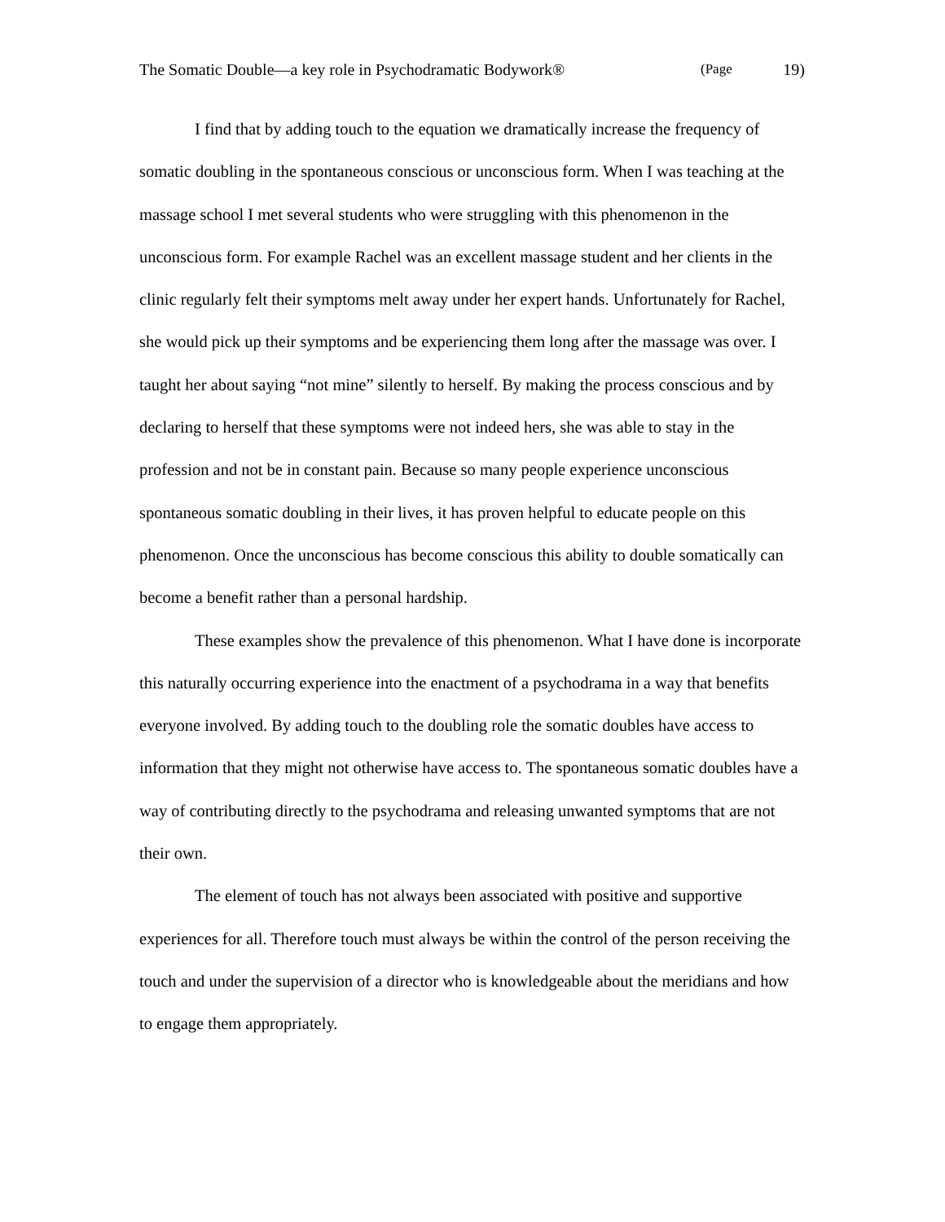The Somatic Double—a key role in Psychodramatic Bodywork® (Page 19)
I find that by adding touch to the equation we dramatically increase the frequency of somatic doubling in the spontaneous conscious or unconscious form. When I was teaching at the massage school I met several students who were struggling with this phenomenon in the unconscious form. For example Rachel was an excellent massage student and her clients in the clinic regularly felt their symptoms melt away under her expert hands. Unfortunately for Rachel, she would pick up their symptoms and be experiencing them long after the massage was over. I taught her about saying “not mine” silently to herself. By making the process conscious and by declaring to herself that these symptoms were not indeed hers, she was able to stay in the profession and not be in constant pain. Because so many people experience unconscious spontaneous somatic doubling in their lives, it has proven helpful to educate people on this phenomenon. Once the unconscious has become conscious this ability to double somatically can become a benefit rather than a personal hardship.
These examples show the prevalence of this phenomenon. What I have done is incorporate this naturally occurring experience into the enactment of a psychodrama in a way that benefits everyone involved. By adding touch to the doubling role the somatic doubles have access to information that they might not otherwise have access to. The spontaneous somatic doubles have a way of contributing directly to the psychodrama and releasing unwanted symptoms that are not their own.
The element of touch has not always been associated with positive and supportive experiences for all. Therefore touch must always be within the control of the person receiving the touch and under the supervision of a director who is knowledgeable about the meridians and how to engage them appropriately.